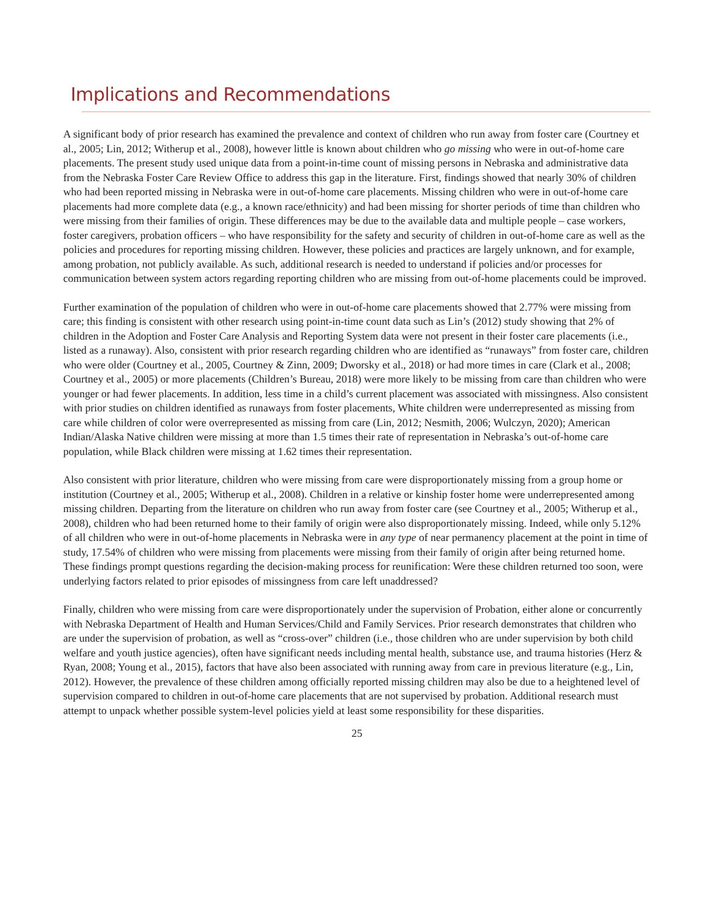Implications and Recommendations
A significant body of prior research has examined the prevalence and context of children who run away from foster care (Courtney et al., 2005; Lin, 2012; Witherup et al., 2008), however little is known about children who go missing who were in out-of-home care placements. The present study used unique data from a point-in-time count of missing persons in Nebraska and administrative data from the Nebraska Foster Care Review Office to address this gap in the literature. First, findings showed that nearly 30% of children who had been reported missing in Nebraska were in out-of-home care placements. Missing children who were in out-of-home care placements had more complete data (e.g., a known race/ethnicity) and had been missing for shorter periods of time than children who were missing from their families of origin. These differences may be due to the available data and multiple people – case workers, foster caregivers, probation officers – who have responsibility for the safety and security of children in out-of-home care as well as the policies and procedures for reporting missing children. However, these policies and practices are largely unknown, and for example, among probation, not publicly available. As such, additional research is needed to understand if policies and/or processes for communication between system actors regarding reporting children who are missing from out-of-home placements could be improved.
Further examination of the population of children who were in out-of-home care placements showed that 2.77% were missing from care; this finding is consistent with other research using point-in-time count data such as Lin’s (2012) study showing that 2% of children in the Adoption and Foster Care Analysis and Reporting System data were not present in their foster care placements (i.e., listed as a runaway). Also, consistent with prior research regarding children who are identified as “runaways” from foster care, children who were older (Courtney et al., 2005, Courtney & Zinn, 2009; Dworsky et al., 2018) or had more times in care (Clark et al., 2008; Courtney et al., 2005) or more placements (Children’s Bureau, 2018) were more likely to be missing from care than children who were younger or had fewer placements. In addition, less time in a child’s current placement was associated with missingness. Also consistent with prior studies on children identified as runaways from foster placements, White children were underrepresented as missing from care while children of color were overrepresented as missing from care (Lin, 2012; Nesmith, 2006; Wulczyn, 2020); American Indian/Alaska Native children were missing at more than 1.5 times their rate of representation in Nebraska’s out-of-home care population, while Black children were missing at 1.62 times their representation.
Also consistent with prior literature, children who were missing from care were disproportionately missing from a group home or institution (Courtney et al., 2005; Witherup et al., 2008). Children in a relative or kinship foster home were underrepresented among missing children. Departing from the literature on children who run away from foster care (see Courtney et al., 2005; Witherup et al., 2008), children who had been returned home to their family of origin were also disproportionately missing. Indeed, while only 5.12% of all children who were in out-of-home placements in Nebraska were in any type of near permanency placement at the point in time of study, 17.54% of children who were missing from placements were missing from their family of origin after being returned home. These findings prompt questions regarding the decision-making process for reunification: Were these children returned too soon, were underlying factors related to prior episodes of missingness from care left unaddressed?
Finally, children who were missing from care were disproportionately under the supervision of Probation, either alone or concurrently with Nebraska Department of Health and Human Services/Child and Family Services. Prior research demonstrates that children who are under the supervision of probation, as well as “cross-over” children (i.e., those children who are under supervision by both child welfare and youth justice agencies), often have significant needs including mental health, substance use, and trauma histories (Herz & Ryan, 2008; Young et al., 2015), factors that have also been associated with running away from care in previous literature (e.g., Lin, 2012). However, the prevalence of these children among officially reported missing children may also be due to a heightened level of supervision compared to children in out-of-home care placements that are not supervised by probation. Additional research must attempt to unpack whether possible system-level policies yield at least some responsibility for these disparities.
25